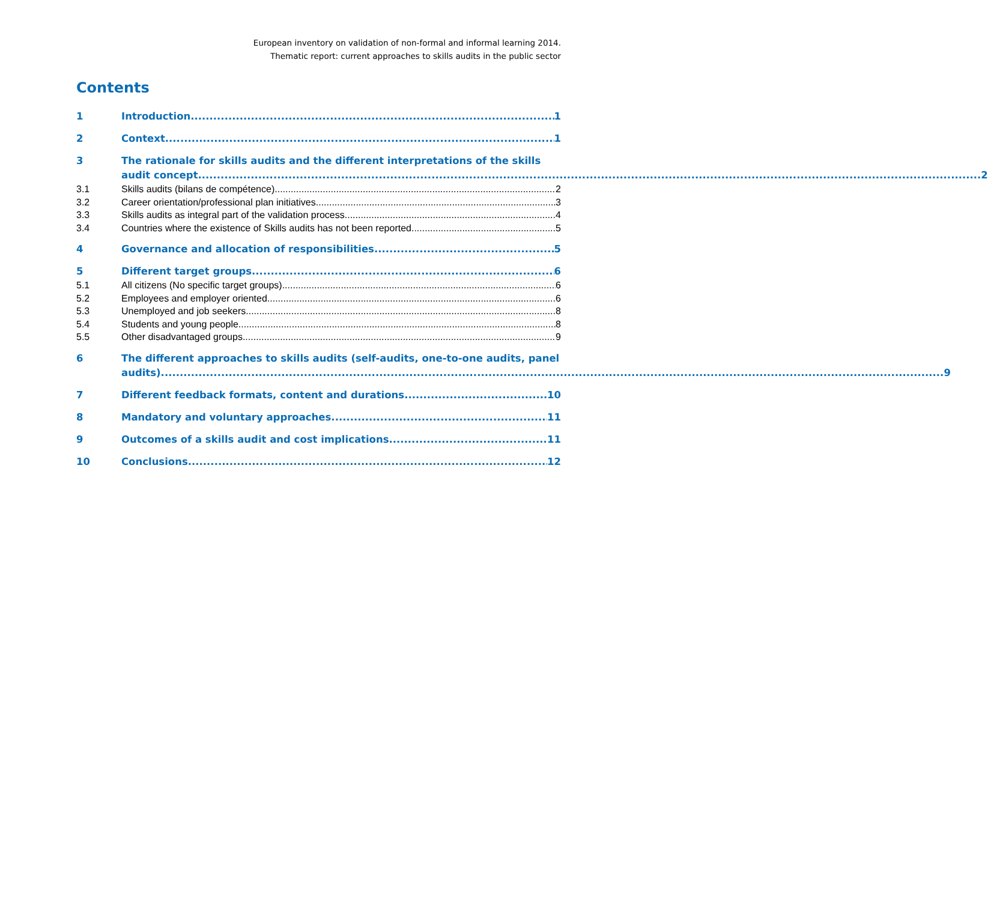European inventory on validation of non-formal and informal learning 2014.
Thematic report: current approaches to skills audits in the public sector
Contents
1 Introduction 1
2 Context 1
3
The rationale for skills audits and the different interpretations of the skills
audit concept 2
3.1 Skills audits (bilans de compétence) 2
3.2 Career orientation/professional plan initiatives 3
3.3 Skills audits as integral part of the validation process 4
3.4 Countries where the existence of Skills audits has not been reported 5
4 Governance and allocation of responsibilities 5
5 Different target groups 6
5.1 All citizens (No specific target groups) 6
5.2 Employees and employer oriented 6
5.3 Unemployed and job seekers 8
5.4 Students and young people 8
5.5 Other disadvantaged groups 9
6
The different approaches to skills audits (self-audits, one-to-one audits, panel
audits) 9
7 Different feedback formats, content and durations 10
8 Mandatory and voluntary approaches 11
9 Outcomes of a skills audit and cost implications 11
10 Conclusions 12